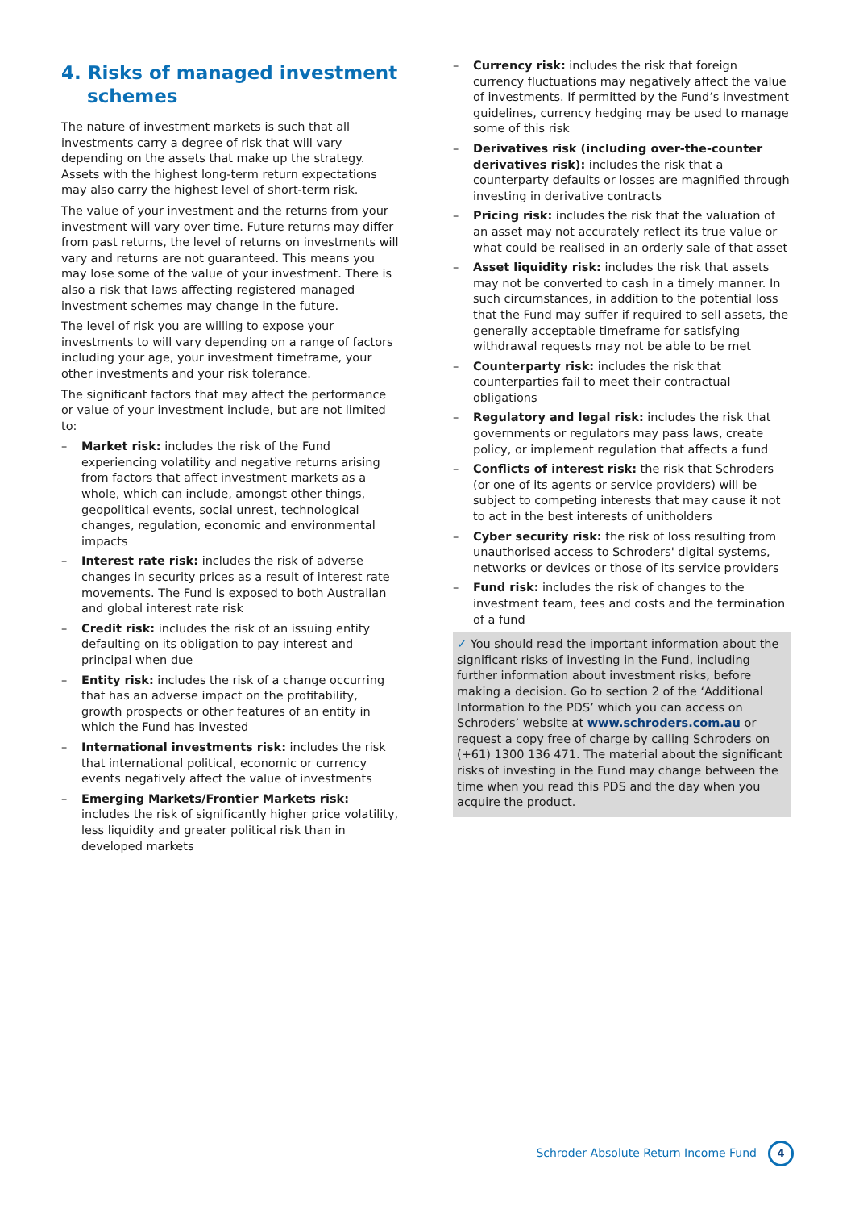4. Risks of managed investment schemes
The nature of investment markets is such that all investments carry a degree of risk that will vary depending on the assets that make up the strategy. Assets with the highest long-term return expectations may also carry the highest level of short-term risk.
The value of your investment and the returns from your investment will vary over time. Future returns may differ from past returns, the level of returns on investments will vary and returns are not guaranteed. This means you may lose some of the value of your investment. There is also a risk that laws affecting registered managed investment schemes may change in the future.
The level of risk you are willing to expose your investments to will vary depending on a range of factors including your age, your investment timeframe, your other investments and your risk tolerance.
The significant factors that may affect the performance or value of your investment include, but are not limited to:
– Market risk: includes the risk of the Fund experiencing volatility and negative returns arising from factors that affect investment markets as a whole, which can include, amongst other things, geopolitical events, social unrest, technological changes, regulation, economic and environmental impacts
– Interest rate risk: includes the risk of adverse changes in security prices as a result of interest rate movements. The Fund is exposed to both Australian and global interest rate risk
– Credit risk: includes the risk of an issuing entity defaulting on its obligation to pay interest and principal when due
– Entity risk: includes the risk of a change occurring that has an adverse impact on the profitability, growth prospects or other features of an entity in which the Fund has invested
– International investments risk: includes the risk that international political, economic or currency events negatively affect the value of investments
– Emerging Markets/Frontier Markets risk: includes the risk of significantly higher price volatility, less liquidity and greater political risk than in developed markets
– Currency risk: includes the risk that foreign currency fluctuations may negatively affect the value of investments. If permitted by the Fund’s investment guidelines, currency hedging may be used to manage some of this risk
– Derivatives risk (including over-the-counter derivatives risk): includes the risk that a counterparty defaults or losses are magnified through investing in derivative contracts
– Pricing risk: includes the risk that the valuation of an asset may not accurately reflect its true value or what could be realised in an orderly sale of that asset
– Asset liquidity risk: includes the risk that assets may not be converted to cash in a timely manner. In such circumstances, in addition to the potential loss that the Fund may suffer if required to sell assets, the generally acceptable timeframe for satisfying withdrawal requests may not be able to be met
– Counterparty risk: includes the risk that counterparties fail to meet their contractual obligations
– Regulatory and legal risk: includes the risk that governments or regulators may pass laws, create policy, or implement regulation that affects a fund
– Conflicts of interest risk: the risk that Schroders (or one of its agents or service providers) will be subject to competing interests that may cause it not to act in the best interests of unitholders
– Cyber security risk: the risk of loss resulting from unauthorised access to Schroders' digital systems, networks or devices or those of its service providers
– Fund risk: includes the risk of changes to the investment team, fees and costs and the termination of a fund
✓ You should read the important information about the significant risks of investing in the Fund, including further information about investment risks, before making a decision. Go to section 2 of the ‘Additional Information to the PDS’ which you can access on Schroders’ website at www.schroders.com.au or request a copy free of charge by calling Schroders on (+61) 1300 136 471. The material about the significant risks of investing in the Fund may change between the time when you read this PDS and the day when you acquire the product.
Schroder Absolute Return Income Fund 4